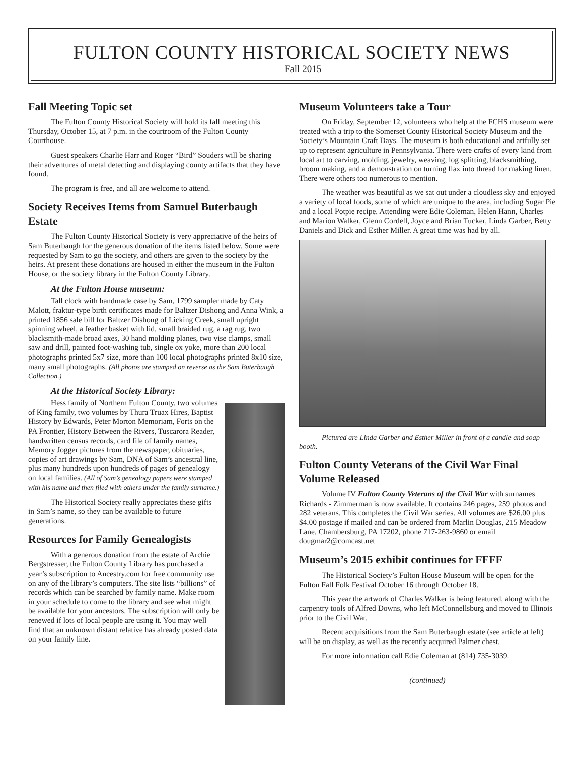FULTON COUNTY HISTORICAL SOCIETY NEWS
Fall 2015
Fall Meeting Topic set
The Fulton County Historical Society will hold its fall meeting this Thursday, October 15, at 7 p.m. in the courtroom of the Fulton County Courthouse.
Guest speakers Charlie Harr and Roger “Bird” Souders will be sharing their adventures of metal detecting and displaying county artifacts that they have found.
The program is free, and all are welcome to attend.
Society Receives Items from Samuel Buterbaugh Estate
The Fulton County Historical Society is very appreciative of the heirs of Sam Buterbaugh for the generous donation of the items listed below. Some were requested by Sam to go the society, and others are given to the society by the heirs. At present these donations are housed in either the museum in the Fulton House, or the society library in the Fulton County Library.
At the Fulton House museum:
Tall clock with handmade case by Sam, 1799 sampler made by Caty Malott, fraktur-type birth certificates made for Baltzer Dishong and Anna Wink, a printed 1856 sale bill for Baltzer Dishong of Licking Creek, small upright spinning wheel, a feather basket with lid, small braided rug, a rag rug, two blacksmith-made broad axes, 30 hand molding planes, two vise clamps, small saw and drill, painted foot-washing tub, single ox yoke, more than 200 local photographs printed 5x7 size, more than 100 local photographs printed 8x10 size, many small photographs. (All photos are stamped on reverse as the Sam Buterbaugh Collection.)
At the Historical Society Library:
Hess family of Northern Fulton County, two volumes of King family, two volumes by Thura Truax Hires, Baptist History by Edwards, Peter Morton Memoriam, Forts on the PA Frontier, History Between the Rivers, Tuscarora Reader, handwritten census records, card file of family names, Memory Jogger pictures from the newspaper, obituaries, copies of art drawings by Sam, DNA of Sam’s ancestral line, plus many hundreds upon hundreds of pages of genealogy on local families. (All of Sam’s genealogy papers were stamped with his name and then filed with others under the family surname.)
The Historical Society really appreciates these gifts in Sam’s name, so they can be available to future generations.
Resources for Family Genealogists
With a generous donation from the estate of Archie Bergstresser, the Fulton County Library has purchased a year’s subscription to Ancestry.com for free community use on any of the library’s computers. The site lists “billions” of records which can be searched by family name. Make room in your schedule to come to the library and see what might be available for your ancestors. The subscription will only be renewed if lots of local people are using it. You may well find that an unknown distant relative has already posted data on your family line.
Museum Volunteers take a Tour
On Friday, September 12, volunteers who help at the FCHS museum were treated with a trip to the Somerset County Historical Society Museum and the Society’s Mountain Craft Days. The museum is both educational and artfully set up to represent agriculture in Pennsylvania. There were crafts of every kind from local art to carving, molding, jewelry, weaving, log splitting, blacksmithing, broom making, and a demonstration on turning flax into thread for making linen. There were others too numerous to mention.
The weather was beautiful as we sat out under a cloudless sky and enjoyed a variety of local foods, some of which are unique to the area, including Sugar Pie and a local Potpie recipe. Attending were Edie Coleman, Helen Hann, Charles and Marion Walker, Glenn Cordell, Joyce and Brian Tucker, Linda Garber, Betty Daniels and Dick and Esther Miller. A great time was had by all.
Pictured are Linda Garber and Esther Miller in front of a candle and soap booth.
Fulton County Veterans of the Civil War Final Volume Released
Volume IV Fulton County Veterans of the Civil War with surnames Richards - Zimmerman is now available. It contains 246 pages, 259 photos and 282 veterans. This completes the Civil War series. All volumes are $26.00 plus $4.00 postage if mailed and can be ordered from Marlin Douglas, 215 Meadow Lane, Chambersburg, PA 17202, phone 717-263-9860 or email dougmar2@comcast.net
Museum’s 2015 exhibit continues for FFFF
The Historical Society’s Fulton House Museum will be open for the Fulton Fall Folk Festival October 16 through October 18.
This year the artwork of Charles Walker is being featured, along with the carpentry tools of Alfred Downs, who left McConnellsburg and moved to Illinois prior to the Civil War.
Recent acquisitions from the Sam Buterbaugh estate (see article at left) will be on display, as well as the recently acquired Palmer chest.
For more information call Edie Coleman at (814) 735-3039.
(continued)